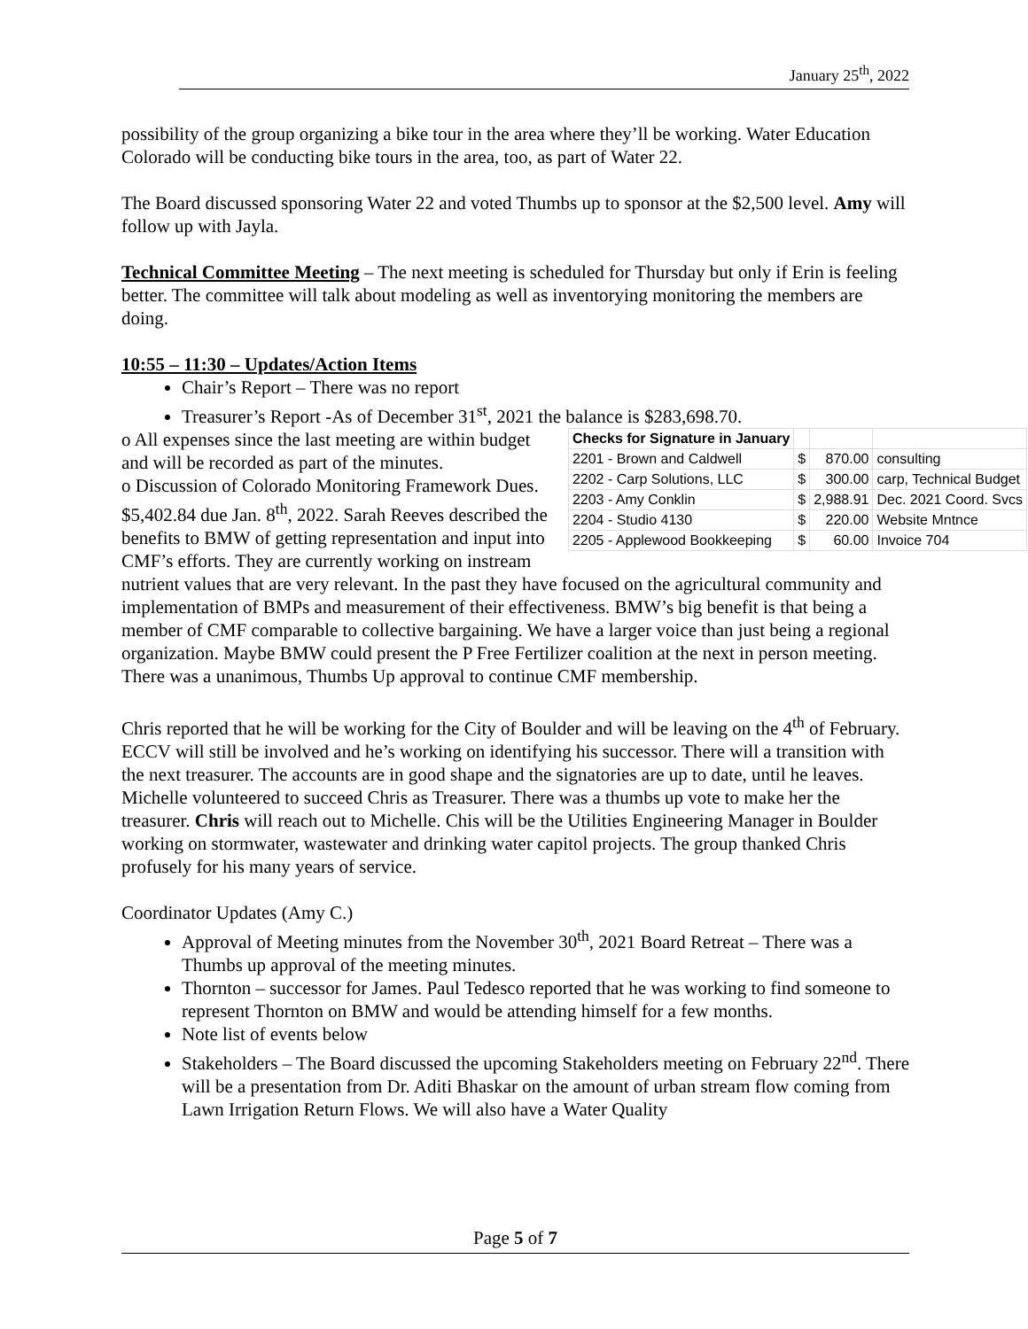January 25<sup>th</sup>, 2022
possibility of the group organizing a bike tour in the area where they’ll be working. Water Education Colorado will be conducting bike tours in the area, too, as part of Water 22.
The Board discussed sponsoring Water 22 and voted Thumbs up to sponsor at the $2,500 level. Amy will follow up with Jayla.
Technical Committee Meeting – The next meeting is scheduled for Thursday but only if Erin is feeling better. The committee will talk about modeling as well as inventorying monitoring the members are doing.
10:55 – 11:30 – Updates/Action Items
Chair’s Report – There was no report
Treasurer’s Report -As of December 31<sup>st</sup>, 2021 the balance is $283,698.70.
| Checks for Signature in January | | | |
| --- | --- | --- | --- |
| 2201 - Brown and Caldwell | $ | 870.00 | consulting |
| 2202 - Carp Solutions, LLC | $ | 300.00 | carp, Technical Budget |
| 2203 - Amy Conklin | $ | 2,988.91 | Dec. 2021 Coord. Svcs |
| 2204 - Studio 4130 | $ | 220.00 | Website Mntnce |
| 2205 - Applewood Bookkeeping | $ | 60.00 | Invoice 704 |
o All expenses since the last meeting are within budget and will be recorded as part of the minutes.
o Discussion of Colorado Monitoring Framework Dues. $5,402.84 due Jan. 8<sup>th</sup>, 2022. Sarah Reeves described the benefits to BMW of getting representation and input into CMF’s efforts. They are currently working on instream nutrient values that are very relevant. In the past they have focused on the agricultural community and implementation of BMPs and measurement of their effectiveness. BMW’s big benefit is that being a member of CMF comparable to collective bargaining. We have a larger voice than just being a regional organization. Maybe BMW could present the P Free Fertilizer coalition at the next in person meeting. There was a unanimous, Thumbs Up approval to continue CMF membership.
Chris reported that he will be working for the City of Boulder and will be leaving on the 4<sup>th</sup> of February. ECCV will still be involved and he’s working on identifying his successor. There will a transition with the next treasurer. The accounts are in good shape and the signatories are up to date, until he leaves. Michelle volunteered to succeed Chris as Treasurer. There was a thumbs up vote to make her the treasurer. Chris will reach out to Michelle. Chis will be the Utilities Engineering Manager in Boulder working on stormwater, wastewater and drinking water capitol projects. The group thanked Chris profusely for his many years of service.
Coordinator Updates (Amy C.)
Approval of Meeting minutes from the November 30<sup>th</sup>, 2021 Board Retreat – There was a Thumbs up approval of the meeting minutes.
Thornton – successor for James. Paul Tedesco reported that he was working to find someone to represent Thornton on BMW and would be attending himself for a few months.
Note list of events below
Stakeholders – The Board discussed the upcoming Stakeholders meeting on February 22<sup>nd</sup>. There will be a presentation from Dr. Aditi Bhaskar on the amount of urban stream flow coming from Lawn Irrigation Return Flows. We will also have a Water Quality
Page 5 of 7